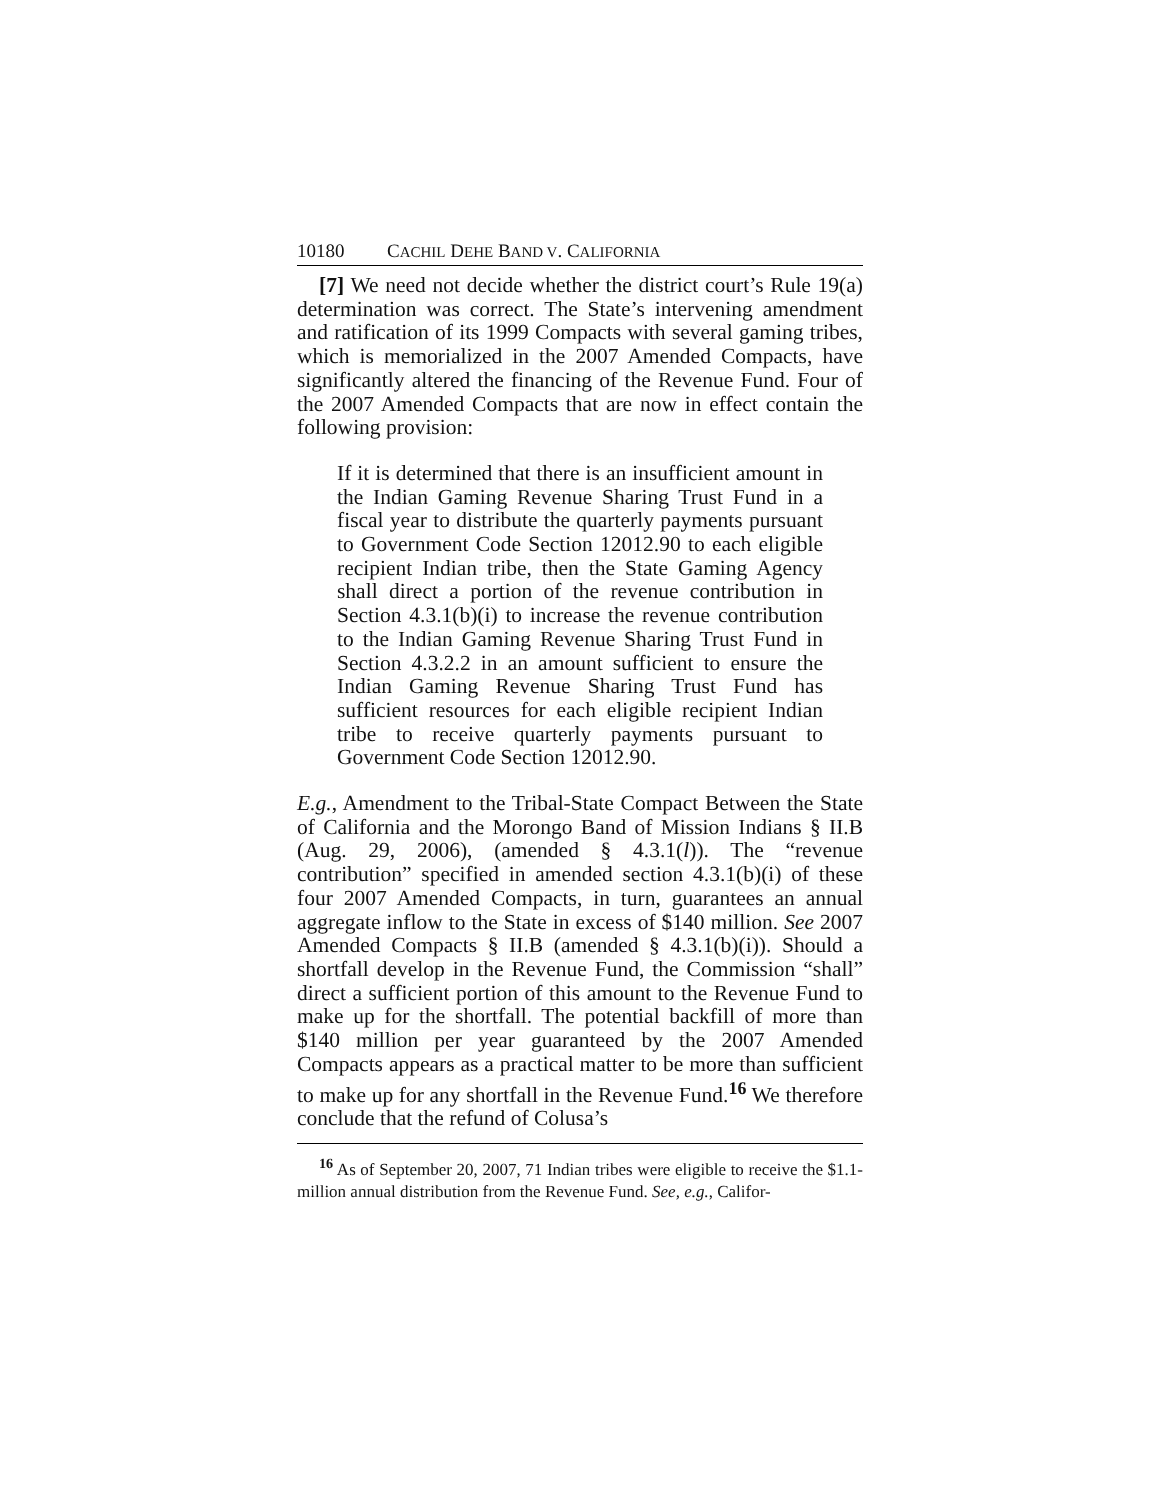10180 CACHIL DEHE BAND V. CALIFORNIA
[7] We need not decide whether the district court’s Rule 19(a) determination was correct. The State’s intervening amendment and ratification of its 1999 Compacts with several gaming tribes, which is memorialized in the 2007 Amended Compacts, have significantly altered the financing of the Revenue Fund. Four of the 2007 Amended Compacts that are now in effect contain the following provision:
If it is determined that there is an insufficient amount in the Indian Gaming Revenue Sharing Trust Fund in a fiscal year to distribute the quarterly payments pursuant to Government Code Section 12012.90 to each eligible recipient Indian tribe, then the State Gaming Agency shall direct a portion of the revenue contribution in Section 4.3.1(b)(i) to increase the revenue contribution to the Indian Gaming Revenue Sharing Trust Fund in Section 4.3.2.2 in an amount sufficient to ensure the Indian Gaming Revenue Sharing Trust Fund has sufficient resources for each eligible recipient Indian tribe to receive quarterly payments pursuant to Government Code Section 12012.90.
E.g., Amendment to the Tribal-State Compact Between the State of California and the Morongo Band of Mission Indians § II.B (Aug. 29, 2006), (amended § 4.3.1(l)). The “revenue contribution” specified in amended section 4.3.1(b)(i) of these four 2007 Amended Compacts, in turn, guarantees an annual aggregate inflow to the State in excess of $140 million. See 2007 Amended Compacts § II.B (amended § 4.3.1(b)(i)). Should a shortfall develop in the Revenue Fund, the Commission “shall” direct a sufficient portion of this amount to the Revenue Fund to make up for the shortfall. The potential backfill of more than $140 million per year guaranteed by the 2007 Amended Compacts appears as a practical matter to be more than sufficient to make up for any shortfall in the Revenue Fund.<sup>16</sup> We therefore conclude that the refund of Colusa’s
<sup>16</sup> As of September 20, 2007, 71 Indian tribes were eligible to receive the $1.1-million annual distribution from the Revenue Fund. See, e.g., Califor-